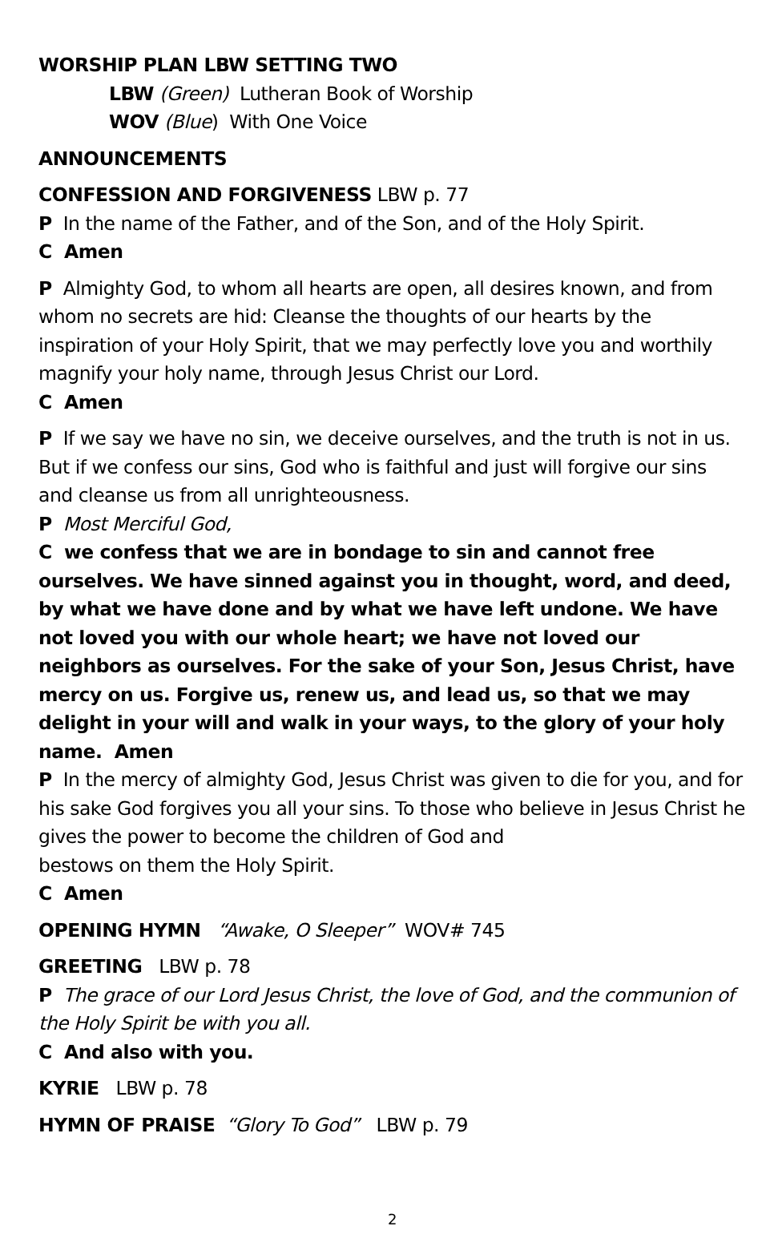WORSHIP PLAN LBW SETTING TWO
LBW (Green) Lutheran Book of Worship
WOV (Blue) With One Voice
ANNOUNCEMENTS
CONFESSION AND FORGIVENESS LBW p. 77
P In the name of the Father, and of the Son, and of the Holy Spirit.
C Amen
P Almighty God, to whom all hearts are open, all desires known, and from whom no secrets are hid: Cleanse the thoughts of our hearts by the inspiration of your Holy Spirit, that we may perfectly love you and worthily magnify your holy name, through Jesus Christ our Lord.
C Amen
P If we say we have no sin, we deceive ourselves, and the truth is not in us. But if we confess our sins, God who is faithful and just will forgive our sins and cleanse us from all unrighteousness.
P Most Merciful God,
C we confess that we are in bondage to sin and cannot free ourselves. We have sinned against you in thought, word, and deed, by what we have done and by what we have left undone. We have not loved you with our whole heart; we have not loved our neighbors as ourselves. For the sake of your Son, Jesus Christ, have mercy on us. Forgive us, renew us, and lead us, so that we may delight in your will and walk in your ways, to the glory of your holy name. Amen
P In the mercy of almighty God, Jesus Christ was given to die for you, and for his sake God forgives you all your sins. To those who believe in Jesus Christ he gives the power to become the children of God and
bestows on them the Holy Spirit.
C Amen
OPENING HYMN “Awake, O Sleeper” WOV# 745
GREETING LBW p. 78
P The grace of our Lord Jesus Christ, the love of God, and the communion of the Holy Spirit be with you all.
C And also with you.
KYRIE LBW p. 78
HYMN OF PRAISE “Glory To God” LBW p. 79
2